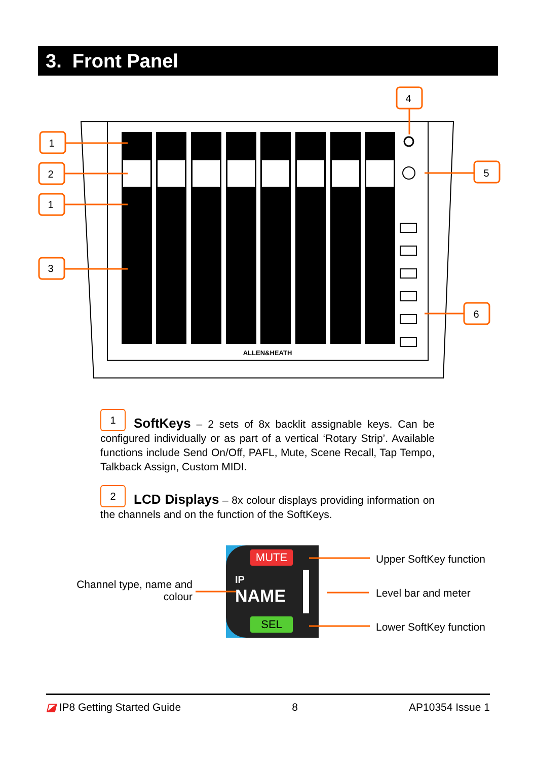3. Front Panel
ALLEN&HEATH
1
2
1
3
4
5
6
1 SoftKeys – 2 sets of 8x backlit assignable keys. Can be configured individually or as part of a vertical ‘Rotary Strip’. Available functions include Send On/Off, PAFL, Mute, Scene Recall, Tap Tempo, Talkback Assign, Custom MIDI.
2 LCD Displays – 8x colour displays providing information on the channels and on the function of the SoftKeys.
Channel type, name and colour
MUTE
IP
NAME
SEL
Upper SoftKey function
Level bar and meter
Lower SoftKey function
◪ IP8 Getting Started Guide 8 AP10354 Issue 1